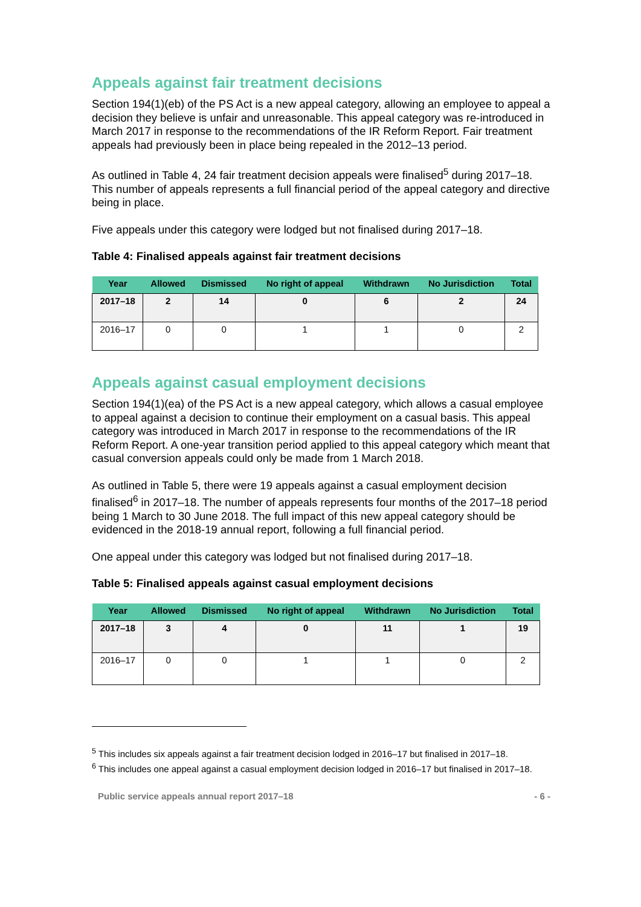Appeals against fair treatment decisions
Section 194(1)(eb) of the PS Act is a new appeal category, allowing an employee to appeal a decision they believe is unfair and unreasonable. This appeal category was re-introduced in March 2017 in response to the recommendations of the IR Reform Report. Fair treatment appeals had previously been in place being repealed in the 2012–13 period.
As outlined in Table 4, 24 fair treatment decision appeals were finalised<sup>5</sup> during 2017–18. This number of appeals represents a full financial period of the appeal category and directive being in place.
Five appeals under this category were lodged but not finalised during 2017–18.
Table 4: Finalised appeals against fair treatment decisions
| Year | Allowed | Dismissed | No right of appeal | Withdrawn | No Jurisdiction | Total |
| --- | --- | --- | --- | --- | --- | --- |
| 2017–18 | 2 | 14 | 0 | 6 | 2 | 24 |
| 2016–17 | 0 | 0 | 1 | 1 | 0 | 2 |
Appeals against casual employment decisions
Section 194(1)(ea) of the PS Act is a new appeal category, which allows a casual employee to appeal against a decision to continue their employment on a casual basis. This appeal category was introduced in March 2017 in response to the recommendations of the IR Reform Report. A one-year transition period applied to this appeal category which meant that casual conversion appeals could only be made from 1 March 2018.
As outlined in Table 5, there were 19 appeals against a casual employment decision finalised<sup>6</sup> in 2017–18. The number of appeals represents four months of the 2017–18 period being 1 March to 30 June 2018. The full impact of this new appeal category should be evidenced in the 2018-19 annual report, following a full financial period.
One appeal under this category was lodged but not finalised during 2017–18.
Table 5: Finalised appeals against casual employment decisions
| Year | Allowed | Dismissed | No right of appeal | Withdrawn | No Jurisdiction | Total |
| --- | --- | --- | --- | --- | --- | --- |
| 2017–18 | 3 | 4 | 0 | 11 | 1 | 19 |
| 2016–17 | 0 | 0 | 1 | 1 | 0 | 2 |
<sup>5</sup> This includes six appeals against a fair treatment decision lodged in 2016–17 but finalised in 2017–18.
<sup>6</sup> This includes one appeal against a casual employment decision lodged in 2016–17 but finalised in 2017–18.
Public service appeals annual report 2017–18 - 6 -